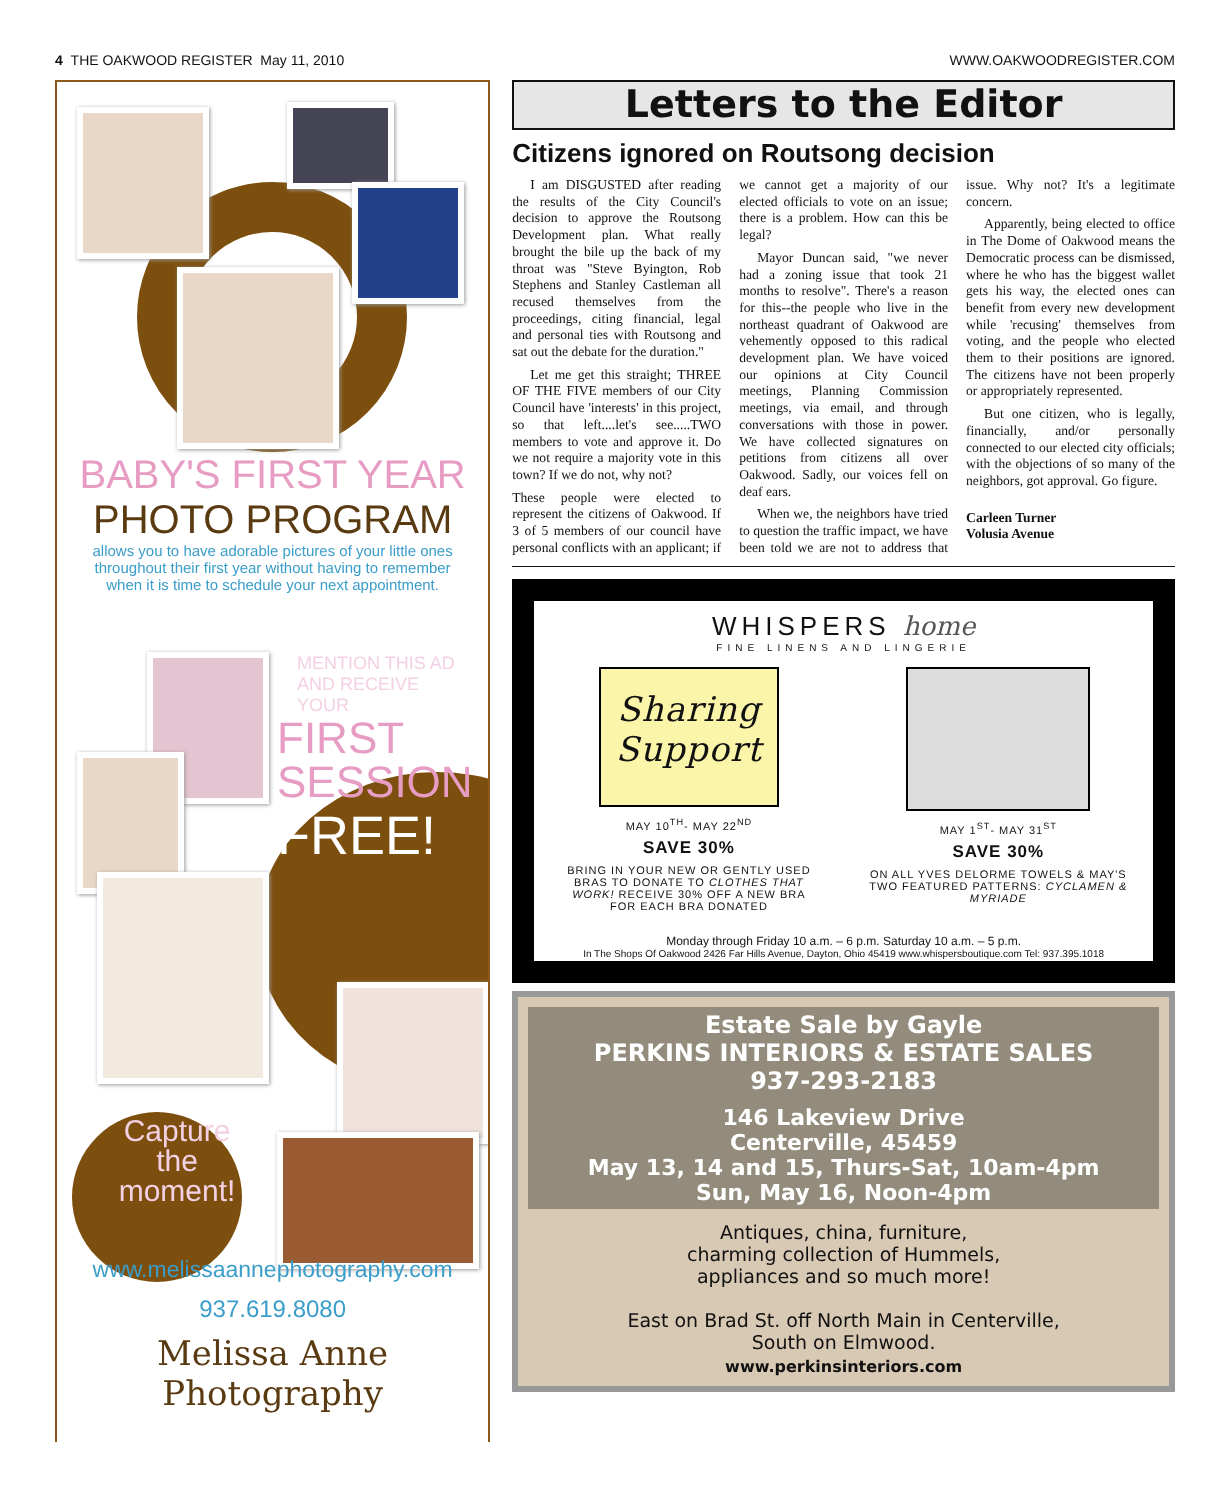4 THE OAKWOOD REGISTER May 11, 2010
WWW.OAKWOODREGISTER.COM
BABY'S FIRST YEAR
PHOTO PROGRAM
allows you to have adorable pictures of your little ones throughout their first year without having to remember when it is time to schedule your next appointment.
MENTION THIS AD AND RECEIVE YOUR
FIRST
SESSION
FREE!
Capture
the
moment!
www.melissaannephotography.com
937.619.8080
Melissa Anne Photography
Letters to the Editor
Citizens ignored on Routsong decision
I am DISGUSTED after reading the results of the City Council's decision to approve the Routsong Development plan. What really brought the bile up the back of my throat was "Steve Byington, Rob Stephens and Stanley Castleman all recused themselves from the proceedings, citing financial, legal and personal ties with Routsong and sat out the debate for the duration."
Let me get this straight; THREE OF THE FIVE members of our City Council have 'interests' in this project, so that left....let's see.....TWO members to vote and approve it. Do we not require a majority vote in this town? If we do not, why not?
These people were elected to represent the citizens of Oakwood. If 3 of 5 members of our council have personal conflicts with an applicant; if we cannot get a majority of our elected officials to vote on an issue; there is a problem. How can this be legal?
Mayor Duncan said, "we never had a zoning issue that took 21 months to resolve". There's a reason for this--the people who live in the northeast quadrant of Oakwood are vehemently opposed to this radical development plan. We have voiced our opinions at City Council meetings, Planning Commission meetings, via email, and through conversations with those in power. We have collected signatures on petitions from citizens all over Oakwood. Sadly, our voices fell on deaf ears.
When we, the neighbors have tried to question the traffic impact, we have been told we are not to address that issue. Why not? It's a legitimate concern.
Apparently, being elected to office in The Dome of Oakwood means the Democratic process can be dismissed, where he who has the biggest wallet gets his way, the elected ones can benefit from every new development while 'recusing' themselves from voting, and the people who elected them to their positions are ignored. The citizens have not been properly or appropriately represented.
But one citizen, who is legally, financially, and/or personally connected to our elected city officials; with the objections of so many of the neighbors, got approval. Go figure.
Carleen Turner
Volusia Avenue
WHISPERS home
FINE LINENS AND LINGERIE
Sharing Support
MAY 10<sup>TH</sup>- MAY 22<sup>ND</sup>
SAVE 30%
BRING IN YOUR NEW OR GENTLY USED BRAS TO DONATE TO CLOTHES THAT WORK! RECEIVE 30% OFF A NEW BRA FOR EACH BRA DONATED
MAY 1<sup>ST</sup>- MAY 31<sup>ST</sup>
SAVE 30%
ON ALL YVES DELORME TOWELS & MAY'S TWO FEATURED PATTERNS: CYCLAMEN & MYRIADE
Monday through Friday 10 a.m. – 6 p.m. Saturday 10 a.m. – 5 p.m.
In The Shops Of Oakwood 2426 Far Hills Avenue, Dayton, Ohio 45419 www.whispersboutique.com Tel: 937.395.1018
Estate Sale by Gayle
PERKINS INTERIORS & ESTATE SALES
937-293-2183
146 Lakeview Drive
Centerville, 45459
May 13, 14 and 15, Thurs-Sat, 10am-4pm
Sun, May 16, Noon-4pm
Antiques, china, furniture,
charming collection of Hummels,
appliances and so much more!
East on Brad St. off North Main in Centerville,
South on Elmwood.
www.perkinsinteriors.com